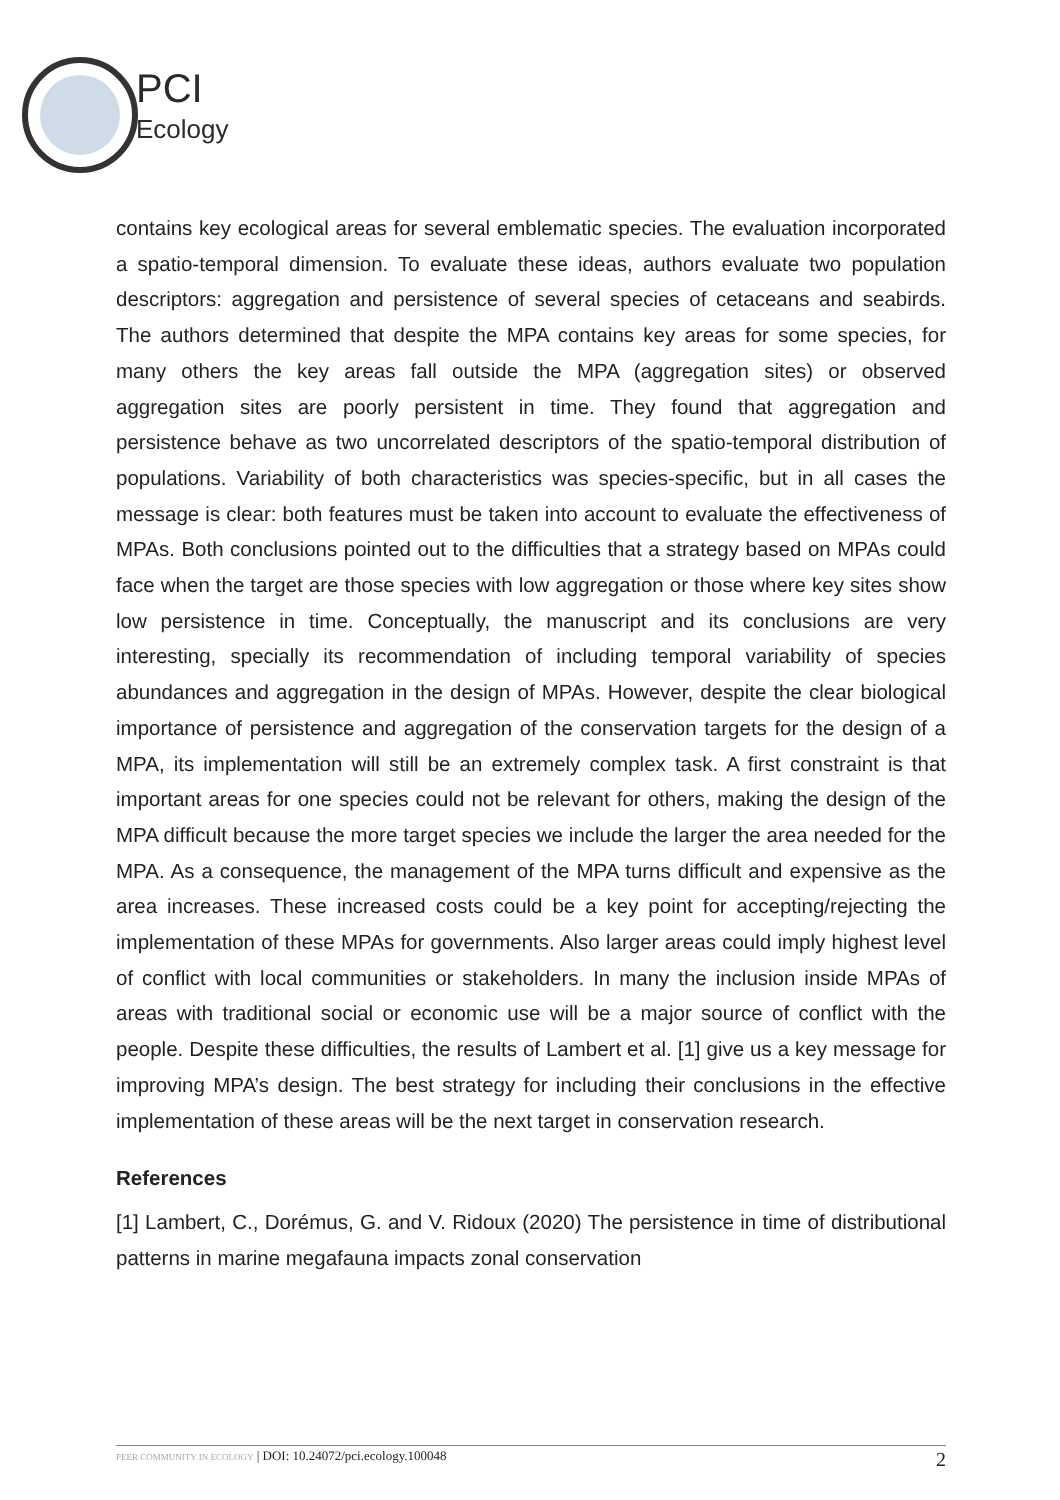PCI
Ecology
contains key ecological areas for several emblematic species. The evaluation incorporated a spatio-temporal dimension. To evaluate these ideas, authors evaluate two population descriptors: aggregation and persistence of several species of cetaceans and seabirds. The authors determined that despite the MPA contains key areas for some species, for many others the key areas fall outside the MPA (aggregation sites) or observed aggregation sites are poorly persistent in time. They found that aggregation and persistence behave as two uncorrelated descriptors of the spatio-temporal distribution of populations. Variability of both characteristics was species-specific, but in all cases the message is clear: both features must be taken into account to evaluate the effectiveness of MPAs. Both conclusions pointed out to the difficulties that a strategy based on MPAs could face when the target are those species with low aggregation or those where key sites show low persistence in time. Conceptually, the manuscript and its conclusions are very interesting, specially its recommendation of including temporal variability of species abundances and aggregation in the design of MPAs. However, despite the clear biological importance of persistence and aggregation of the conservation targets for the design of a MPA, its implementation will still be an extremely complex task. A first constraint is that important areas for one species could not be relevant for others, making the design of the MPA difficult because the more target species we include the larger the area needed for the MPA. As a consequence, the management of the MPA turns difficult and expensive as the area increases. These increased costs could be a key point for accepting/rejecting the implementation of these MPAs for governments. Also larger areas could imply highest level of conflict with local communities or stakeholders. In many the inclusion inside MPAs of areas with traditional social or economic use will be a major source of conflict with the people. Despite these difficulties, the results of Lambert et al. [1] give us a key message for improving MPA’s design. The best strategy for including their conclusions in the effective implementation of these areas will be the next target in conservation research.
References
[1] Lambert, C., Dorémus, G. and V. Ridoux (2020) The persistence in time of distributional patterns in marine megafauna impacts zonal conservation
PEER COMMUNITY IN ECOLOGY | DOI: 10.24072/pci.ecology.100048 2